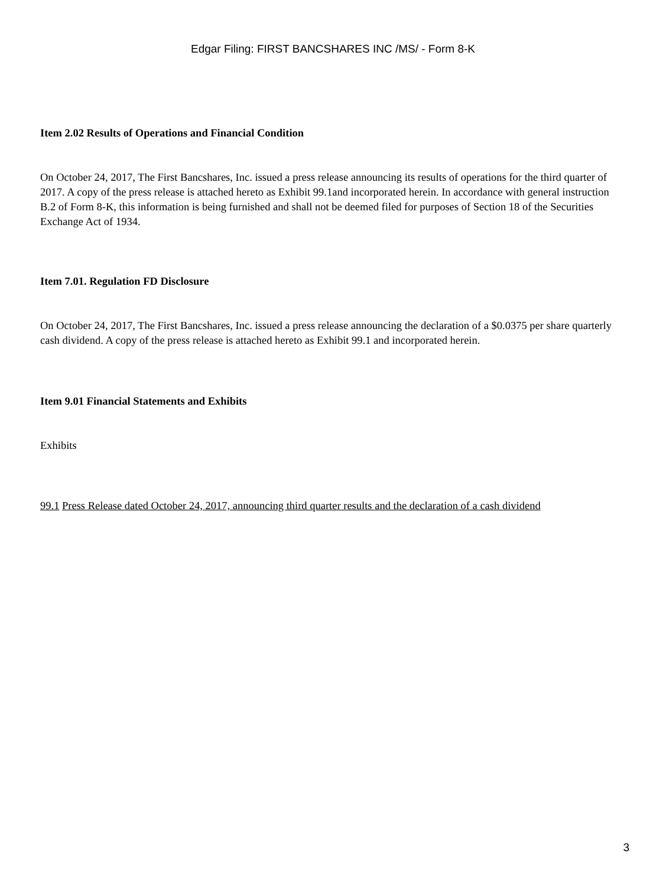Edgar Filing: FIRST BANCSHARES INC /MS/ - Form 8-K
Item 2.02 Results of Operations and Financial Condition
On October 24, 2017, The First Bancshares, Inc. issued a press release announcing its results of operations for the third quarter of 2017. A copy of the press release is attached hereto as Exhibit 99.1and incorporated herein. In accordance with general instruction B.2 of Form 8-K, this information is being furnished and shall not be deemed filed for purposes of Section 18 of the Securities Exchange Act of 1934.
Item 7.01. Regulation FD Disclosure
On October 24, 2017, The First Bancshares, Inc. issued a press release announcing the declaration of a $0.0375 per share quarterly cash dividend. A copy of the press release is attached hereto as Exhibit 99.1 and incorporated herein.
Item 9.01 Financial Statements and Exhibits
Exhibits
99.1 Press Release dated October 24, 2017, announcing third quarter results and the declaration of a cash dividend
3